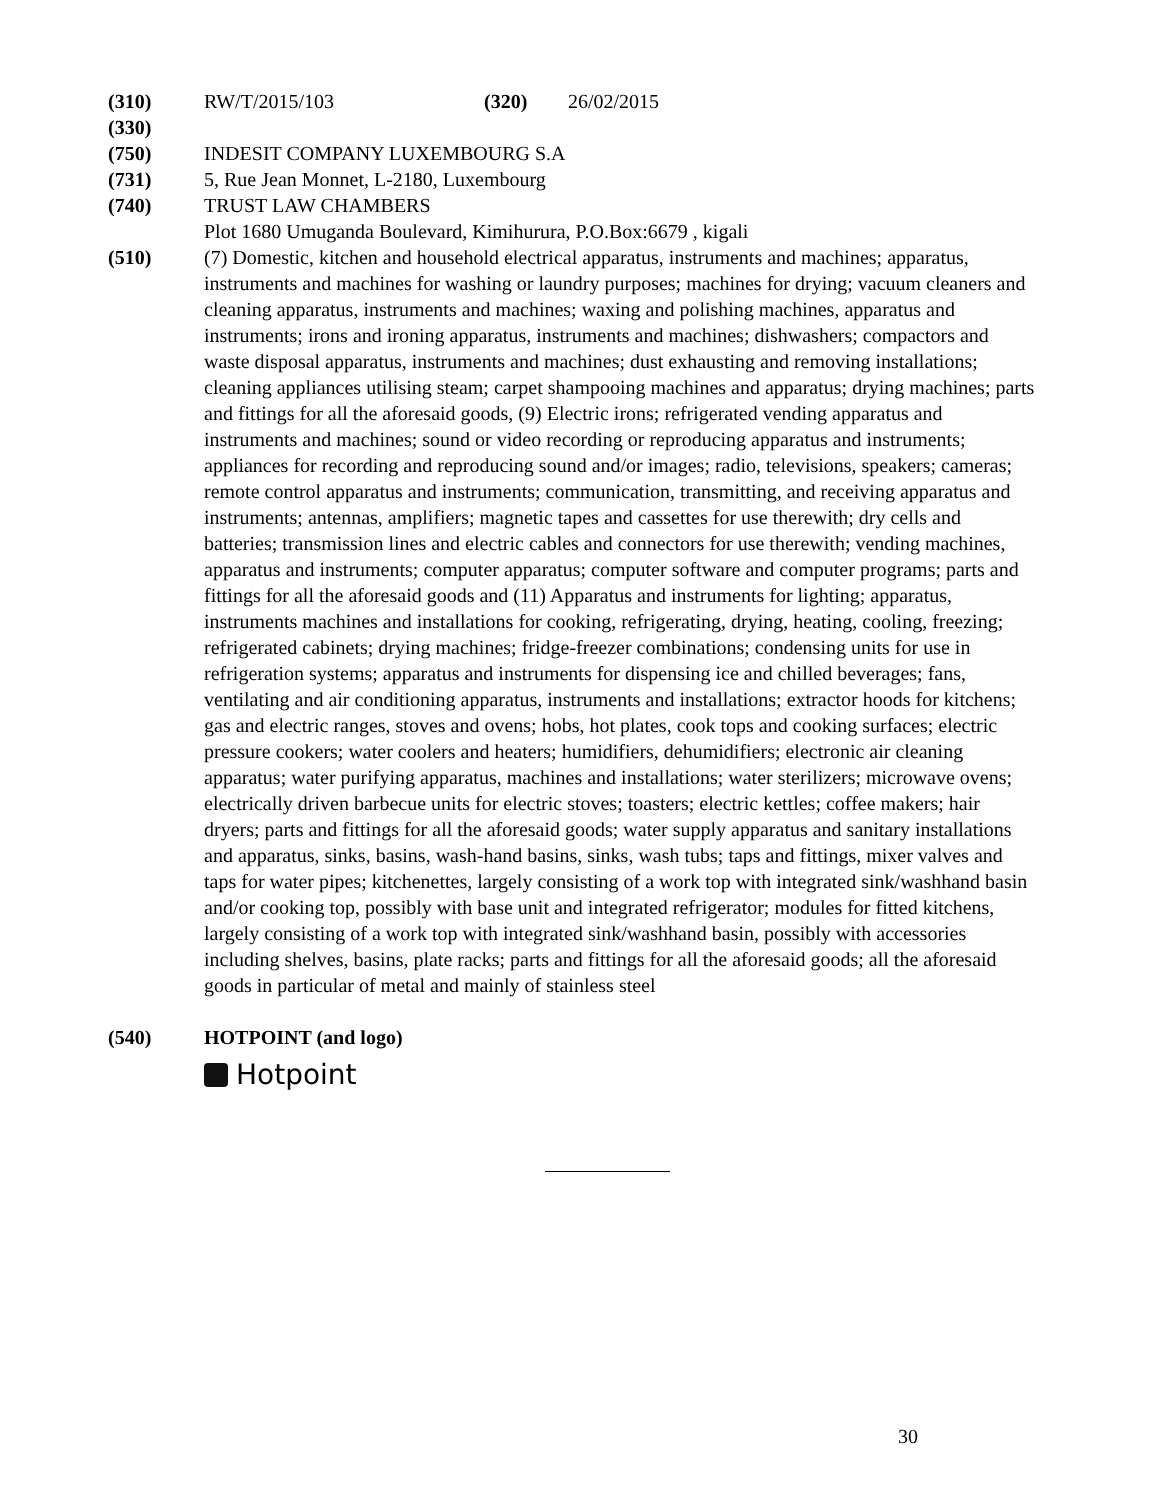(310) RW/T/2015/103 (320) 26/02/2015
(330)
(750) INDESIT COMPANY LUXEMBOURG S.A
(731) 5, Rue Jean Monnet, L-2180, Luxembourg
(740) TRUST LAW CHAMBERS
Plot 1680 Umuganda Boulevard, Kimihurura, P.O.Box:6679 , kigali
(510) (7) Domestic, kitchen and household electrical apparatus, instruments and machines; apparatus, instruments and machines for washing or laundry purposes; machines for drying; vacuum cleaners and cleaning apparatus, instruments and machines; waxing and polishing machines, apparatus and instruments; irons and ironing apparatus, instruments and machines; dishwashers; compactors and waste disposal apparatus, instruments and machines; dust exhausting and removing installations; cleaning appliances utilising steam; carpet shampooing machines and apparatus; drying machines; parts and fittings for all the aforesaid goods, (9) Electric irons; refrigerated vending apparatus and instruments and machines; sound or video recording or reproducing apparatus and instruments; appliances for recording and reproducing sound and/or images; radio, televisions, speakers; cameras; remote control apparatus and instruments; communication, transmitting, and receiving apparatus and instruments; antennas, amplifiers; magnetic tapes and cassettes for use therewith; dry cells and batteries; transmission lines and electric cables and connectors for use therewith; vending machines, apparatus and instruments; computer apparatus; computer software and computer programs; parts and fittings for all the aforesaid goods and (11) Apparatus and instruments for lighting; apparatus, instruments machines and installations for cooking, refrigerating, drying, heating, cooling, freezing; refrigerated cabinets; drying machines; fridge-freezer combinations; condensing units for use in refrigeration systems; apparatus and instruments for dispensing ice and chilled beverages; fans, ventilating and air conditioning apparatus, instruments and installations; extractor hoods for kitchens; gas and electric ranges, stoves and ovens; hobs, hot plates, cook tops and cooking surfaces; electric pressure cookers; water coolers and heaters; humidifiers, dehumidifiers; electronic air cleaning apparatus; water purifying apparatus, machines and installations; water sterilizers; microwave ovens; electrically driven barbecue units for electric stoves; toasters; electric kettles; coffee makers; hair dryers; parts and fittings for all the aforesaid goods; water supply apparatus and sanitary installations and apparatus, sinks, basins, wash-hand basins, sinks, wash tubs; taps and fittings, mixer valves and taps for water pipes; kitchenettes, largely consisting of a work top with integrated sink/washhand basin and/or cooking top, possibly with base unit and integrated refrigerator; modules for fitted kitchens, largely consisting of a work top with integrated sink/washhand basin, possibly with accessories including shelves, basins, plate racks; parts and fittings for all the aforesaid goods; all the aforesaid goods in particular of metal and mainly of stainless steel
(540) HOTPOINT (and logo)
Hotpoint
30